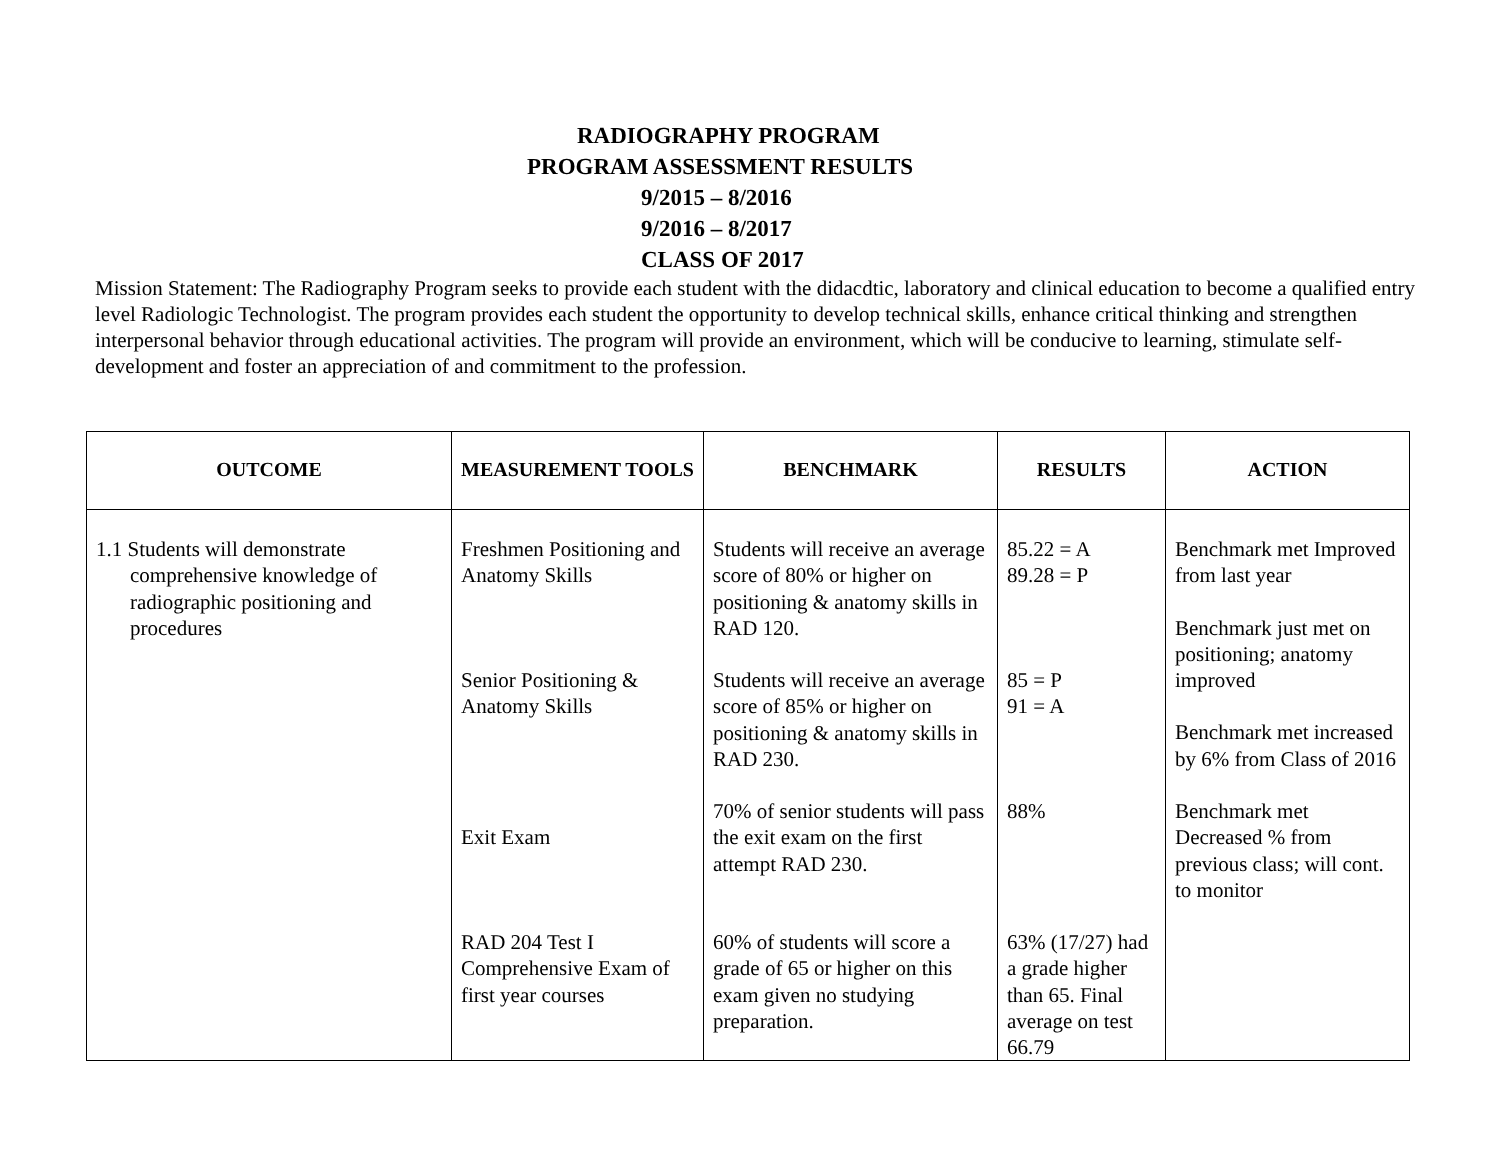RADIOGRAPHY PROGRAM
PROGRAM ASSESSMENT RESULTS
9/2015 – 8/2016
9/2016 – 8/2017
CLASS OF 2017
Mission Statement: The Radiography Program seeks to provide each student with the didacdtic, laboratory and clinical education to become a qualified entry level Radiologic Technologist. The program provides each student the opportunity to develop technical skills, enhance critical thinking and strengthen interpersonal behavior through educational activities. The program will provide an environment, which will be conducive to learning, stimulate self-development and foster an appreciation of and commitment to the profession.
| OUTCOME | MEASUREMENT TOOLS | BENCHMARK | RESULTS | ACTION |
| --- | --- | --- | --- | --- |
| 1.1 Students will demonstrate comprehensive knowledge of radiographic positioning and procedures | Freshmen Positioning and Anatomy Skills Senior Positioning & Anatomy Skills Exit Exam RAD 204 Test I Comprehensive Exam of first year courses | Students will receive an average score of 80% or higher on positioning & anatomy skills in RAD 120. Students will receive an average score of 85% or higher on positioning & anatomy skills in RAD 230. 70% of senior students will pass the exit exam on the first attempt RAD 230. 60% of students will score a grade of 65 or higher on this exam given no studying preparation. | 85.22 = A 89.28 = P 85 = P 91 = A 88% 63% (17/27) had a grade higher than 65. Final average on test 66.79 | Benchmark met Improved from last year Benchmark just met on positioning; anatomy improved Benchmark met increased by 6% from Class of 2016 Benchmark met Decreased % from previous class; will cont. to monitor |